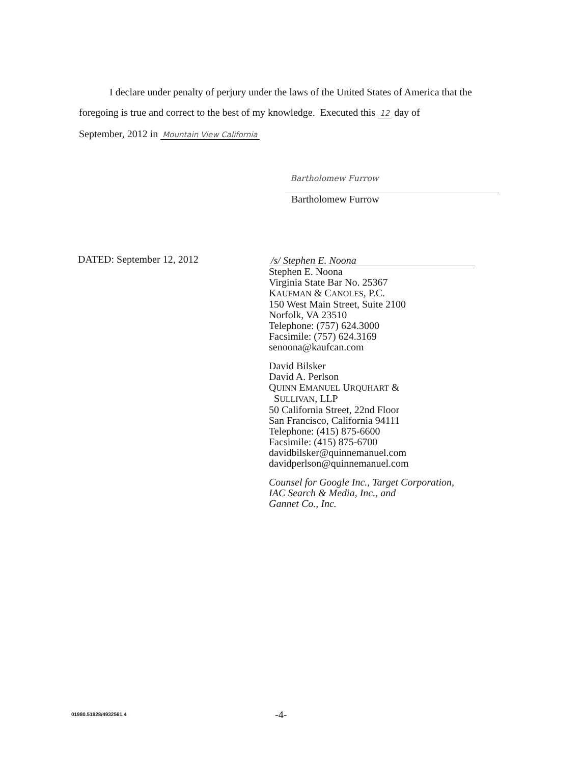I declare under penalty of perjury under the laws of the United States of America that the
foregoing is true and correct to the best of my knowledge. Executed this 12 day of
September, 2012 in Mountain View California
Bartholomew Furrow
Bartholomew Furrow
DATED: September 12, 2012
/s/ Stephen E. Noona
Stephen E. Noona
Virginia State Bar No. 25367
KAUFMAN & CANOLES, P.C.
150 West Main Street, Suite 2100
Norfolk, VA 23510
Telephone: (757) 624.3000
Facsimile: (757) 624.3169
senoona@kaufcan.com
David Bilsker
David A. Perlson
QUINN EMANUEL URQUHART &
SULLIVAN, LLP
50 California Street, 22nd Floor
San Francisco, California 94111
Telephone: (415) 875-6600
Facsimile: (415) 875-6700
davidbilsker@quinnemanuel.com
davidperlson@quinnemanuel.com
Counsel for Google Inc., Target Corporation,
IAC Search & Media, Inc., and
Gannet Co., Inc.
01980.51928/4932561.4 -4-